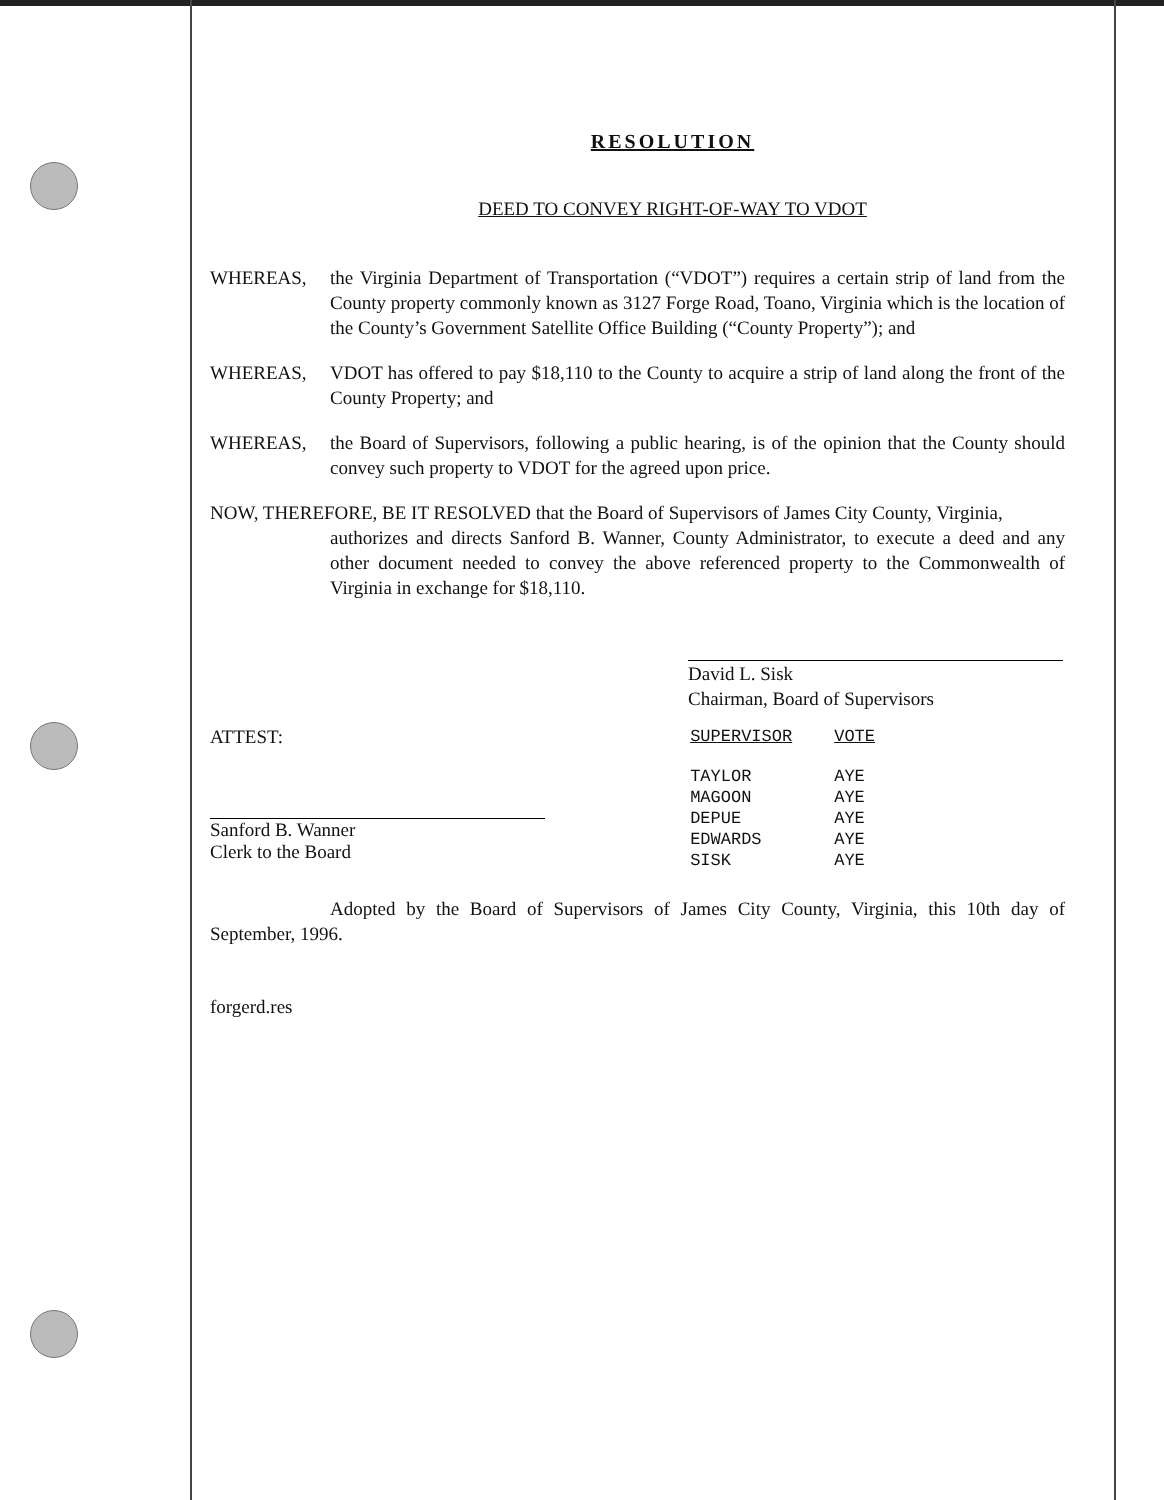RESOLUTION
DEED TO CONVEY RIGHT-OF-WAY TO VDOT
WHEREAS, the Virginia Department of Transportation (“VDOT”) requires a certain strip of land from the County property commonly known as 3127 Forge Road, Toano, Virginia which is the location of the County’s Government Satellite Office Building (“County Property”); and
WHEREAS, VDOT has offered to pay $18,110 to the County to acquire a strip of land along the front of the County Property; and
WHEREAS, the Board of Supervisors, following a public hearing, is of the opinion that the County should convey such property to VDOT for the agreed upon price.
NOW, THEREFORE, BE IT RESOLVED that the Board of Supervisors of James City County, Virginia,
authorizes and directs Sanford B. Wanner, County Administrator, to execute a deed and any other document needed to convey the above referenced property to the Commonwealth of Virginia in exchange for $18,110.
David L. Sisk
Chairman, Board of Supervisors
ATTEST:
Sanford B. Wanner
Clerk to the Board
| SUPERVISOR | VOTE |
| --- | --- |
| TAYLOR | AYE |
| MAGOON | AYE |
| DEPUE | AYE |
| EDWARDS | AYE |
| SISK | AYE |
Adopted by the Board of Supervisors of James City County, Virginia, this 10th day of September, 1996.
forgerd.res